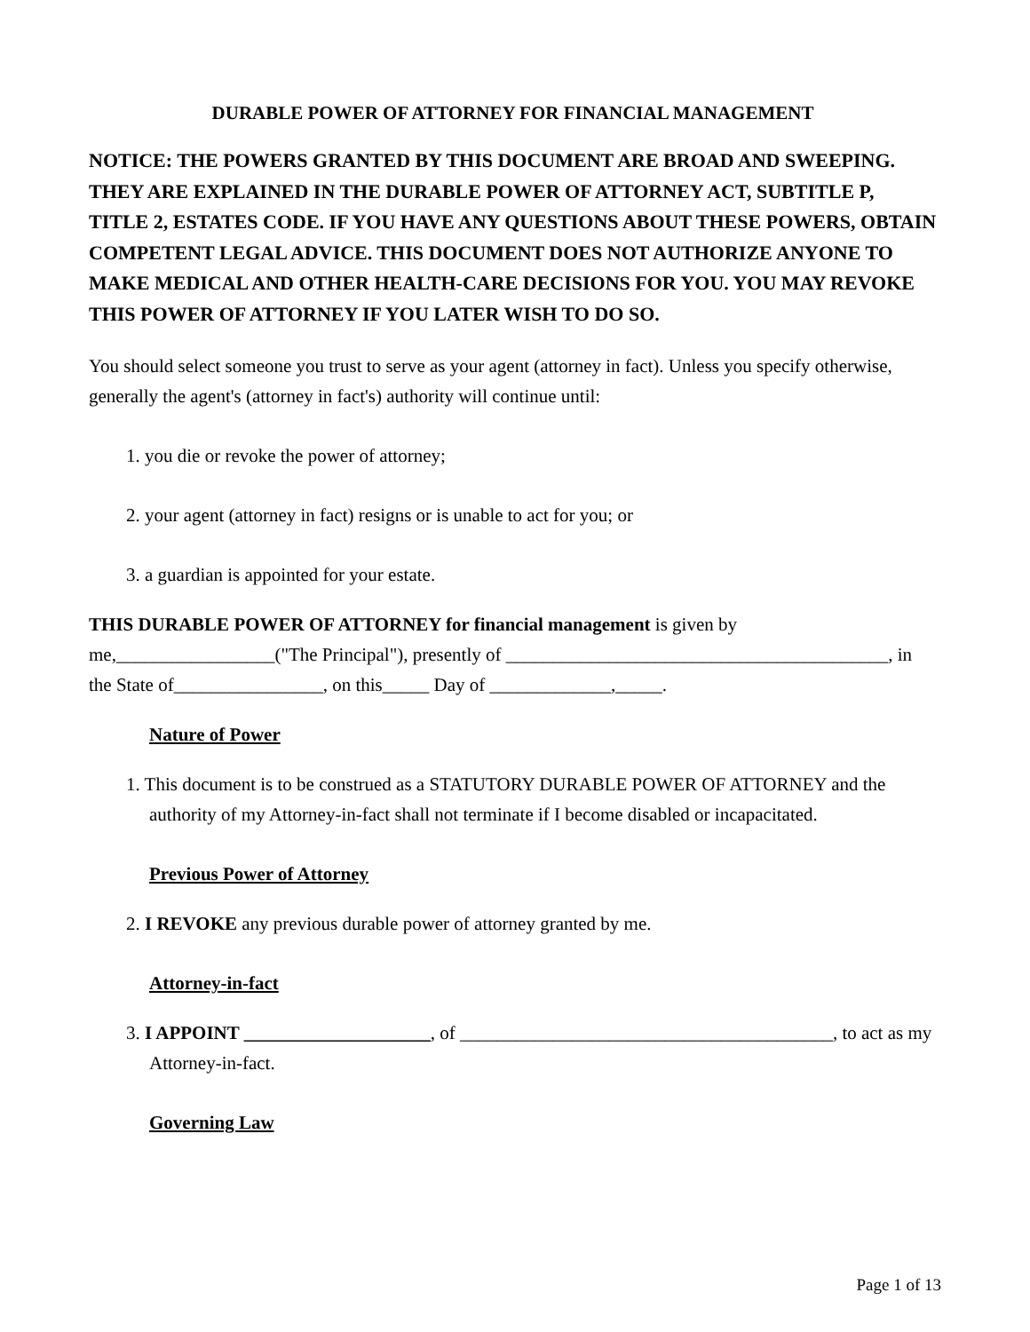DURABLE POWER OF ATTORNEY FOR FINANCIAL MANAGEMENT
NOTICE: THE POWERS GRANTED BY THIS DOCUMENT ARE BROAD AND SWEEPING. THEY ARE EXPLAINED IN THE DURABLE POWER OF ATTORNEY ACT, SUBTITLE P, TITLE 2, ESTATES CODE. IF YOU HAVE ANY QUESTIONS ABOUT THESE POWERS, OBTAIN COMPETENT LEGAL ADVICE. THIS DOCUMENT DOES NOT AUTHORIZE ANYONE TO MAKE MEDICAL AND OTHER HEALTH-CARE DECISIONS FOR YOU. YOU MAY REVOKE THIS POWER OF ATTORNEY IF YOU LATER WISH TO DO SO.
You should select someone you trust to serve as your agent (attorney in fact). Unless you specify otherwise, generally the agent's (attorney in fact's) authority will continue until:
1. you die or revoke the power of attorney;
2. your agent (attorney in fact) resigns or is unable to act for you; or
3. a guardian is appointed for your estate.
THIS DURABLE POWER OF ATTORNEY for financial management is given by me,_________________("The Principal"), presently of _________________________________________, in the State of________________, on this_____ Day of _____________,_____.
Nature of Power
1. This document is to be construed as a STATUTORY DURABLE POWER OF ATTORNEY and the authority of my Attorney-in-fact shall not terminate if I become disabled or incapacitated.
Previous Power of Attorney
2. I REVOKE any previous durable power of attorney granted by me.
Attorney-in-fact
3. I APPOINT ____________________, of ________________________________________, to act as my Attorney-in-fact.
Governing Law
Page 1 of 13